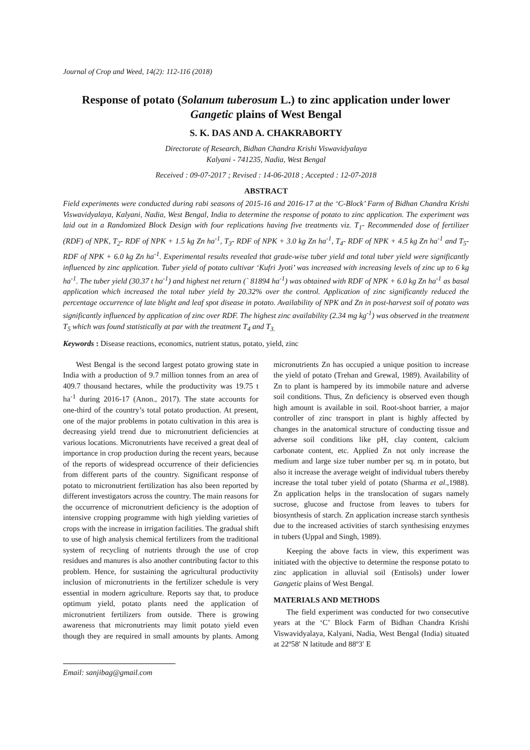Journal of Crop and Weed, 14(2): 112-116 (2018)
Response of potato (Solanum tuberosum L.) to zinc application under lower Gangetic plains of West Bengal
S. K. DAS AND A. CHAKRABORTY
Directorate of Research, Bidhan Chandra Krishi Viswavidyalaya
Kalyani - 741235, Nadia, West Bengal
Received : 09-07-2017 ; Revised : 14-06-2018 ; Accepted : 12-07-2018
ABSTRACT
Field experiments were conducted during rabi seasons of 2015-16 and 2016-17 at the ‘C-Block’ Farm of Bidhan Chandra Krishi Viswavidyalaya, Kalyani, Nadia, West Bengal, India to determine the response of potato to zinc application. The experiment was laid out in a Randomized Block Design with four replications having five treatments viz. T<sub>1</sub>- Recommended dose of fertilizer (RDF) of NPK, T<sub>2</sub>- RDF of NPK + 1.5 kg Zn ha<sup>-1</sup>, T<sub>3</sub>- RDF of NPK + 3.0 kg Zn ha<sup>-1</sup>, T<sub>4</sub>- RDF of NPK + 4.5 kg Zn ha<sup>-1</sup> and T<sub>5</sub>- RDF of NPK + 6.0 kg Zn ha<sup>-1</sup>. Experimental results revealed that grade-wise tuber yield and total tuber yield were significantly influenced by zinc application. Tuber yield of potato cultivar ‘Kufri Jyoti’ was increased with increasing levels of zinc up to 6 kg ha<sup>-1</sup>. The tuber yield (30.37 t ha<sup>-1</sup>) and highest net return (` 81894 ha<sup>-1</sup>) was obtained with RDF of NPK + 6.0 kg Zn ha<sup>-1</sup> as basal application which increased the total tuber yield by 20.32% over the control. Application of zinc significantly reduced the percentage occurrence of late blight and leaf spot disease in potato. Availability of NPK and Zn in post-harvest soil of potato was significantly influenced by application of zinc over RDF. The highest zinc availability (2.34 mg kg<sup>-1</sup>) was observed in the treatment T<sub>5</sub> which was found statistically at par with the treatment T<sub>4</sub> and T<sub>3.</sub>
Keywords : Disease reactions, economics, nutrient status, potato, yield, zinc
West Bengal is the second largest potato growing state in India with a production of 9.7 million tonnes from an area of 409.7 thousand hectares, while the productivity was 19.75 t ha<sup>-1</sup> during 2016-17 (Anon., 2017). The state accounts for one-third of the country’s total potato production. At present, one of the major problems in potato cultivation in this area is decreasing yield trend due to micronutrient deficiencies at various locations. Micronutrients have received a great deal of importance in crop production during the recent years, because of the reports of widespread occurrence of their deficiencies from different parts of the country. Significant response of potato to micronutrient fertilization has also been reported by different investigators across the country. The main reasons for the occurrence of micronutrient deficiency is the adoption of intensive cropping programme with high yielding varieties of crops with the increase in irrigation facilities. The gradual shift to use of high analysis chemical fertilizers from the traditional system of recycling of nutrients through the use of crop residues and manures is also another contributing factor to this problem. Hence, for sustaining the agricultural productivity inclusion of micronutrients in the fertilizer schedule is very essential in modern agriculture. Reports say that, to produce optimum yield, potato plants need the application of micronutrient fertilizers from outside. There is growing awareness that micronutrients may limit potato yield even though they are required in small amounts by plants. Among micronutrients Zn has occupied a unique position to increase the yield of potato (Trehan and Grewal, 1989). Availability of Zn to plant is hampered by its immobile nature and adverse soil conditions. Thus, Zn deficiency is observed even though high amount is available in soil. Root-shoot barrier, a major controller of zinc transport in plant is highly affected by changes in the anatomical structure of conducting tissue and adverse soil conditions like pH, clay content, calcium carbonate content, etc. Applied Zn not only increase the medium and large size tuber number per sq. m in potato, but also it increase the average weight of individual tubers thereby increase the total tuber yield of potato (Sharma et al.,1988). Zn application helps in the translocation of sugars namely sucrose, glucose and fructose from leaves to tubers for biosynthesis of starch. Zn application increase starch synthesis due to the increased activities of starch synthesising enzymes in tubers (Uppal and Singh, 1989).
Keeping the above facts in view, this experiment was initiated with the objective to determine the response potato to zinc application in alluvial soil (Entisols) under lower Gangetic plains of West Bengal.
MATERIALS AND METHODS
The field experiment was conducted for two consecutive years at the ‘C’ Block Farm of Bidhan Chandra Krishi Viswavidyalaya, Kalyani, Nadia, West Bengal (India) situated at 22º58′ N latitude and 88º3′ E
Email: sanjibag@gmail.com